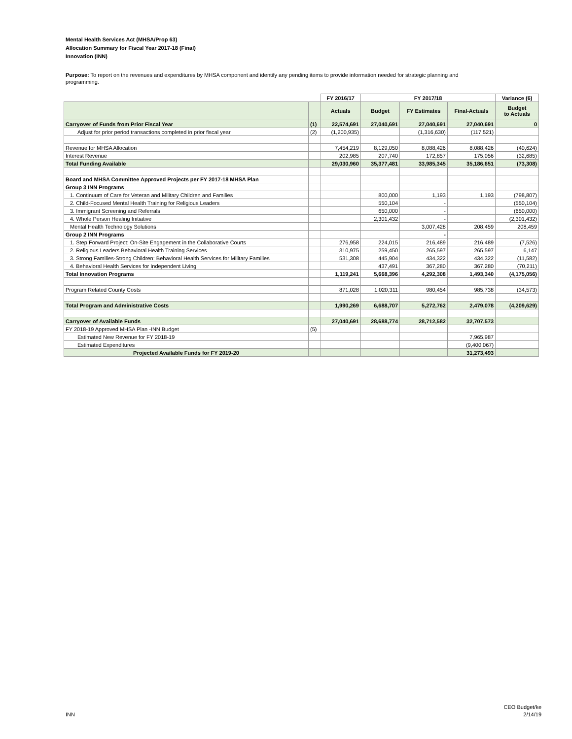Mental Health Services Act (MHSA/Prop 63)
Allocation Summary for Fiscal Year 2017-18 (Final)
Innovation (INN)
Purpose: To report on the revenues and expenditures by MHSA component and identify any pending items to provide information needed for strategic planning and programming.
| | | FY 2016/17 | FY 2017/18 | | | Variance (6) |
| --- | --- | --- | --- | --- | --- | --- |
| | | Actuals | Budget | FY Estimates | Final-Actuals | Budget to Actuals |
| Carryover of Funds from Prior Fiscal Year | (1) | 22,574,691 | 27,040,691 | 27,040,691 | 27,040,691 | 0 |
| Adjust for prior period transactions completed in prior fiscal year | (2) | (1,200,935) | | (1,316,630) | (117,521) | |
| Revenue for MHSA Allocation | | 7,454,219 | 8,129,050 | 8,088,426 | 8,088,426 | (40,624) |
| Interest Revenue | | 202,985 | 207,740 | 172,857 | 175,056 | (32,685) |
| Total Funding Available | | 29,030,960 | 35,377,481 | 33,985,345 | 35,186,651 | (73,308) |
| Board and MHSA Committee Approved Projects per FY 2017-18 MHSA Plan | | | | | | |
| Group 3 INN Programs | | | | | | |
| 1. Continuum of Care for Veteran and Military Children and Families | | | 800,000 | 1,193 | 1,193 | (798,807) |
| 2. Child-Focused Mental Health Training for Religious Leaders | | | 550,104 | - | | (550,104) |
| 3. Immigrant Screening and Referrals | | | 650,000 | - | | (650,000) |
| 4. Whole Person Healing Initiative | | | 2,301,432 | - | | (2,301,432) |
| Mental Health Technology Solutions | | | | 3,007,428 | 208,459 | 208,459 |
| Group 2 INN Programs | | | | - | | |
| 1. Step Forward Project: On-Site Engagement in the Collaborative Courts | | 276,958 | 224,015 | 216,489 | 216,489 | (7,526) |
| 2. Religious Leaders Behavioral Health Training Services | | 310,975 | 259,450 | 265,597 | 265,597 | 6,147 |
| 3. Strong Families-Strong Children: Behavioral Health Services for Military Families | | 531,308 | 445,904 | 434,322 | 434,322 | (11,582) |
| 4. Behavioral Health Services for Independent Living | | | 437,491 | 367,280 | 367,280 | (70,211) |
| Total Innovation Programs | | 1,119,241 | 5,668,396 | 4,292,308 | 1,493,340 | (4,175,056) |
| Program Related County Costs | | 871,028 | 1,020,311 | 980,454 | 985,738 | (34,573) |
| Total Program and Administrative Costs | | 1,990,269 | 6,688,707 | 5,272,762 | 2,479,078 | (4,209,629) |
| Carryover of Available Funds | | 27,040,691 | 28,688,774 | 28,712,582 | 32,707,573 | |
| FY 2018-19 Approved MHSA Plan -INN Budget | (5) | | | | | |
| Estimated New Revenue for FY 2018-19 | | | | | 7,965,987 | |
| Estimated Expenditures | | | | | (9,400,067) | |
| Projected Available Funds for FY 2019-20 | | | | | 31,273,493 | |
INN
CEO Budget/ke
2/14/19